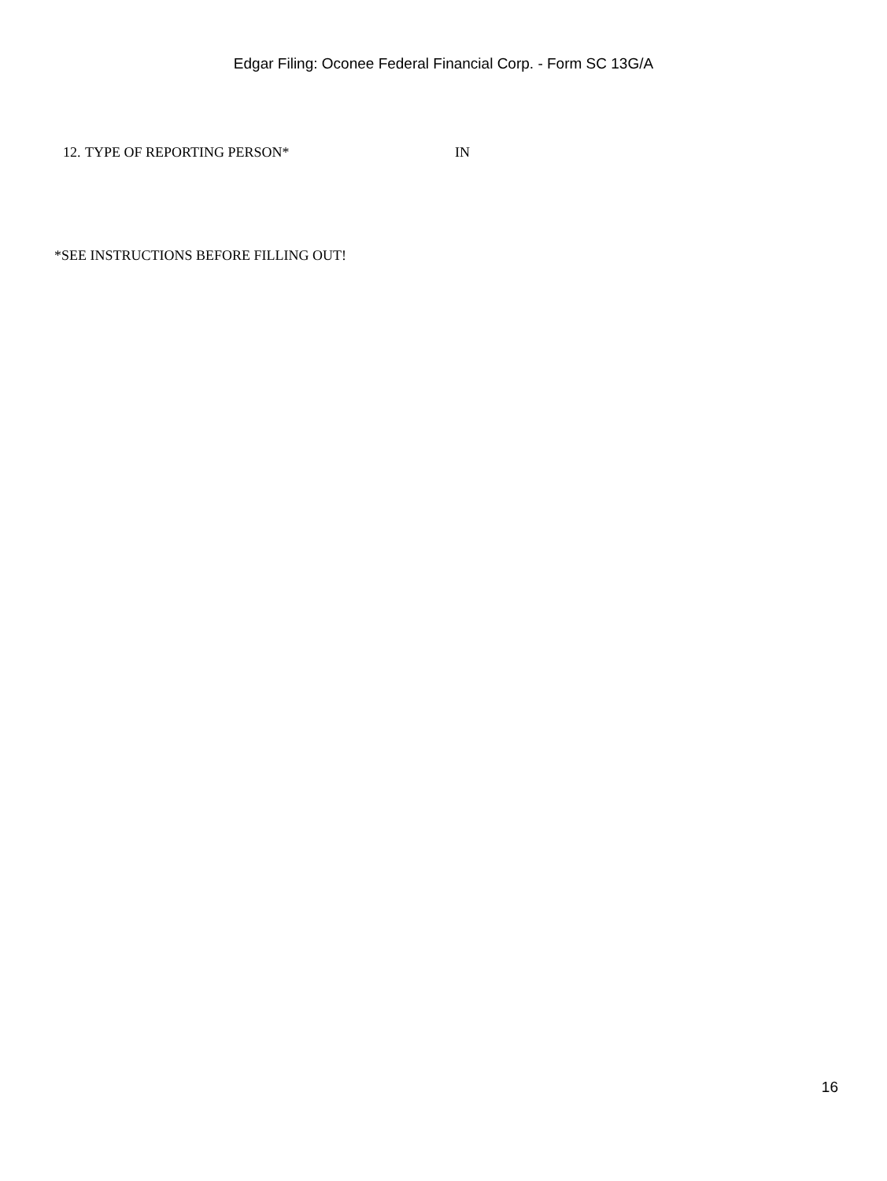Edgar Filing: Oconee Federal Financial Corp. - Form SC 13G/A
12. TYPE OF REPORTING PERSON* IN
*SEE INSTRUCTIONS BEFORE FILLING OUT!
16